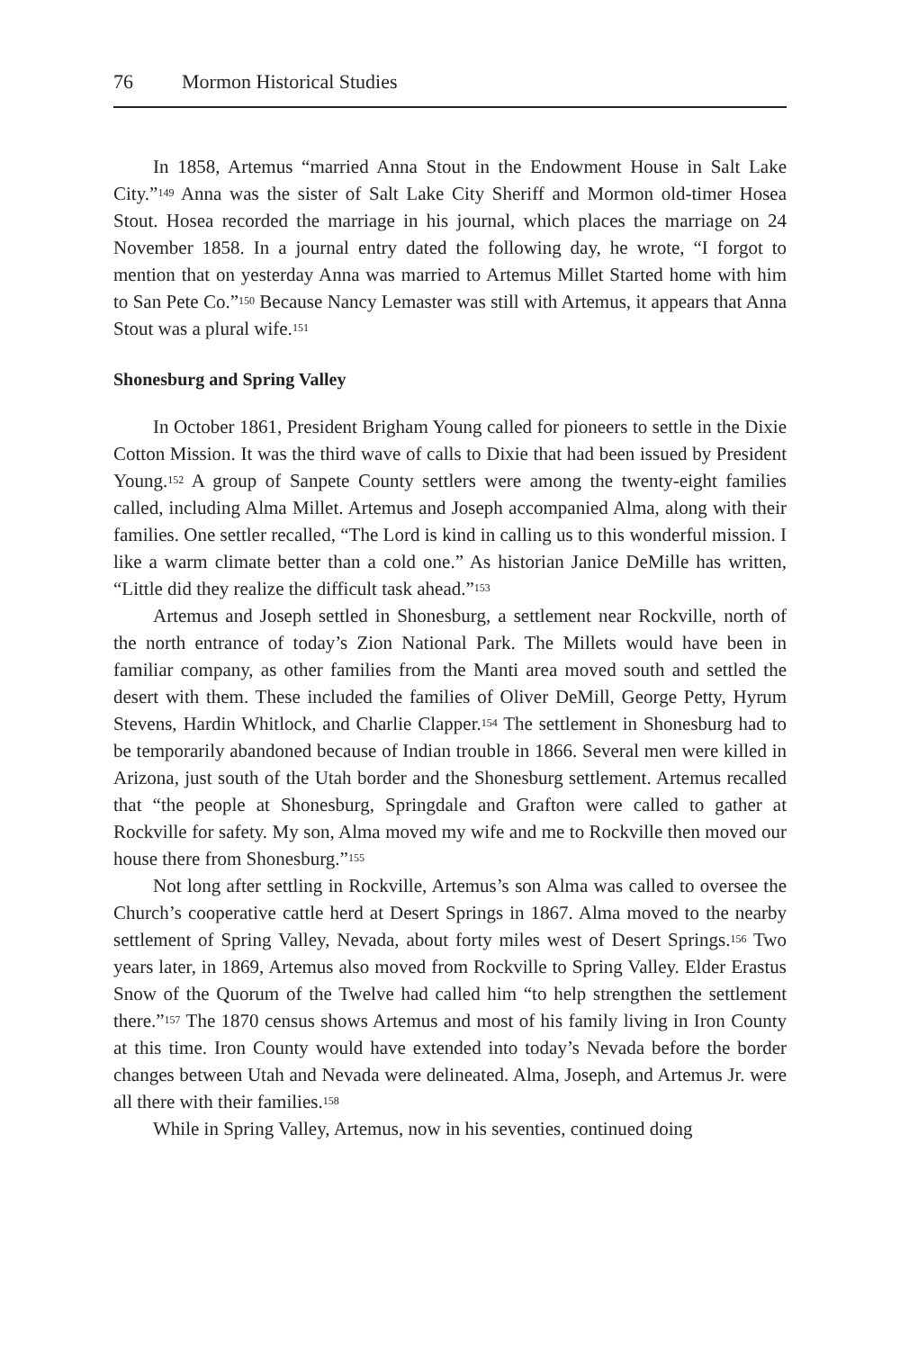76 Mormon Historical Studies
In 1858, Artemus “married Anna Stout in the Endowment House in Salt Lake City.”<sup>149</sup> Anna was the sister of Salt Lake City Sheriff and Mormon old-timer Hosea Stout. Hosea recorded the marriage in his journal, which places the marriage on 24 November 1858. In a journal entry dated the following day, he wrote, “I forgot to mention that on yesterday Anna was married to Artemus Millet Started home with him to San Pete Co.”<sup>150</sup> Because Nancy Lemaster was still with Artemus, it appears that Anna Stout was a plural wife.<sup>151</sup>
Shonesburg and Spring Valley
In October 1861, President Brigham Young called for pioneers to settle in the Dixie Cotton Mission. It was the third wave of calls to Dixie that had been issued by President Young.<sup>152</sup> A group of Sanpete County settlers were among the twenty-eight families called, including Alma Millet. Artemus and Joseph accompanied Alma, along with their families. One settler recalled, “The Lord is kind in calling us to this wonderful mission. I like a warm climate better than a cold one.” As historian Janice DeMille has written, “Little did they realize the difficult task ahead.”<sup>153</sup>
Artemus and Joseph settled in Shonesburg, a settlement near Rockville, north of the north entrance of today’s Zion National Park. The Millets would have been in familiar company, as other families from the Manti area moved south and settled the desert with them. These included the families of Oliver DeMill, George Petty, Hyrum Stevens, Hardin Whitlock, and Charlie Clapper.<sup>154</sup> The settlement in Shonesburg had to be temporarily abandoned because of Indian trouble in 1866. Several men were killed in Arizona, just south of the Utah border and the Shonesburg settlement. Artemus recalled that “the people at Shonesburg, Springdale and Grafton were called to gather at Rockville for safety. My son, Alma moved my wife and me to Rockville then moved our house there from Shonesburg.”<sup>155</sup>
Not long after settling in Rockville, Artemus’s son Alma was called to oversee the Church’s cooperative cattle herd at Desert Springs in 1867. Alma moved to the nearby settlement of Spring Valley, Nevada, about forty miles west of Desert Springs.<sup>156</sup> Two years later, in 1869, Artemus also moved from Rockville to Spring Valley. Elder Erastus Snow of the Quorum of the Twelve had called him “to help strengthen the settlement there.”<sup>157</sup> The 1870 census shows Artemus and most of his family living in Iron County at this time. Iron County would have extended into today’s Nevada before the border changes between Utah and Nevada were delineated. Alma, Joseph, and Artemus Jr. were all there with their families.<sup>158</sup>
While in Spring Valley, Artemus, now in his seventies, continued doing